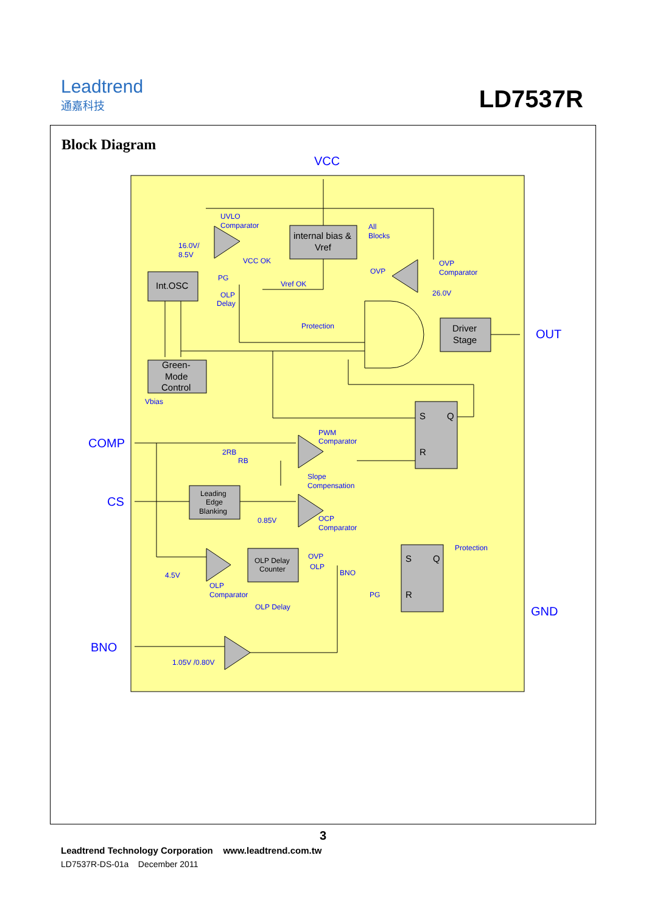Leadtrend
通嘉科技
LD7537R
Block Diagram
VCC
OUT
COMP
CS
GND
BNO
internal bias &
Vref
Int.OSC
Green-
Mode
Control
Driver
Stage
S
Q
R
S
Q
R
Leading
Edge
Blanking
OLP Delay
Counter
UVLO
Comparator
16.0V/
8.5V
VCC OK
All
Blocks
OVP
Comparator
OVP
26.0V
PG
Vref OK
OLP
Delay
Protection
Vbias
PWM
Comparator
2RB
RB
Slope
Compensation
0.85V
OCP
Comparator
OVP
OLP
Protection
BNO
4.5V
OLP
Comparator
OLP Delay
PG
1.05V /0.80V
3
Leadtrend Technology Corporation www.leadtrend.com.tw
LD7537R-DS-01a December 2011